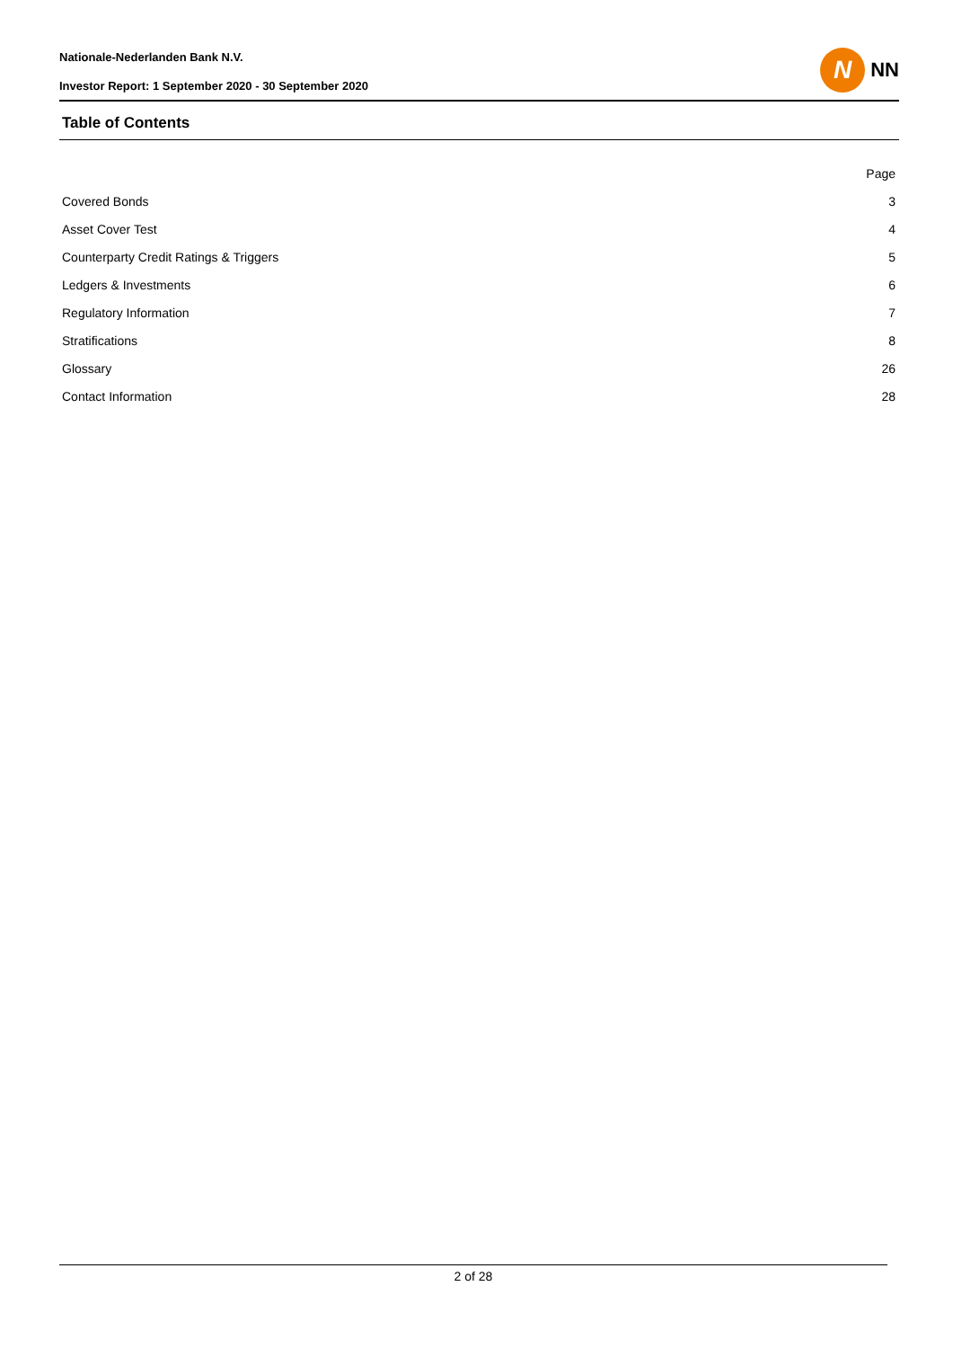Nationale-Nederlanden Bank N.V.
Investor Report: 1 September 2020 - 30 September 2020
N
NN
Table of Contents
| | Page |
| --- | --- |
| Covered Bonds | 3 |
| Asset Cover Test | 4 |
| Counterparty Credit Ratings & Triggers | 5 |
| Ledgers & Investments | 6 |
| Regulatory Information | 7 |
| Stratifications | 8 |
| Glossary | 26 |
| Contact Information | 28 |
2 of 28